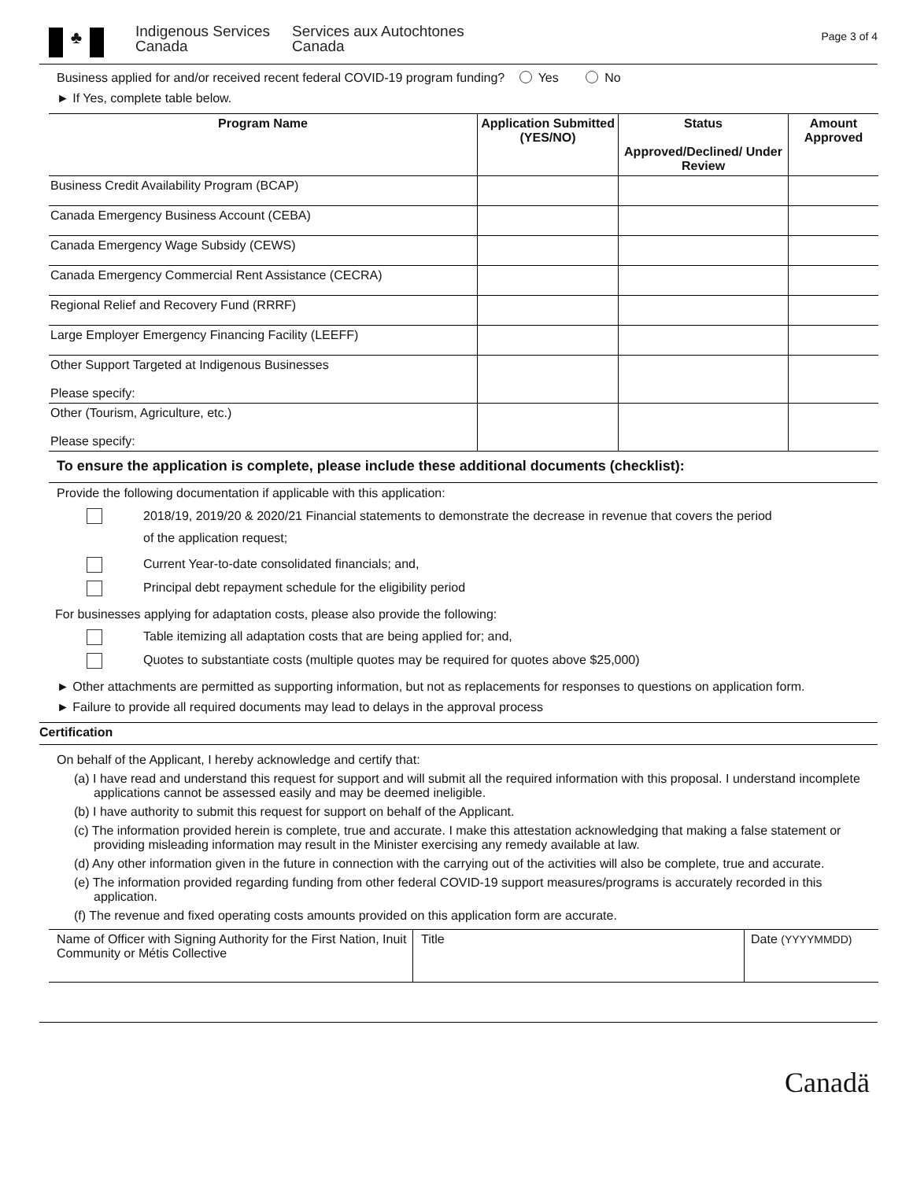♣
Indigenous Services
Canada
Services aux Autochtones
Canada
Page 3 of 4
Business applied for and/or received recent federal COVID-19 program funding? Yes No
► If Yes, complete table below.
| Program Name | Application Submitted (YES/NO) | Status Approved/Declined/ Under Review | Amount Approved |
| --- | --- | --- | --- |
| Business Credit Availability Program (BCAP) | | | |
| Canada Emergency Business Account (CEBA) | | | |
| Canada Emergency Wage Subsidy (CEWS) | | | |
| Canada Emergency Commercial Rent Assistance (CECRA) | | | |
| Regional Relief and Recovery Fund (RRRF) | | | |
| Large Employer Emergency Financing Facility (LEEFF) | | | |
| Other Support Targeted at Indigenous Businesses Please specify: | | | |
| Other (Tourism, Agriculture, etc.) Please specify: | | | |
To ensure the application is complete, please include these additional documents (checklist):
Provide the following documentation if applicable with this application:
2018/19, 2019/20 & 2020/21 Financial statements to demonstrate the decrease in revenue that covers the period
of the application request;
Current Year-to-date consolidated financials; and,
Principal debt repayment schedule for the eligibility period
For businesses applying for adaptation costs, please also provide the following:
Table itemizing all adaptation costs that are being applied for; and,
Quotes to substantiate costs (multiple quotes may be required for quotes above $25,000)
► Other attachments are permitted as supporting information, but not as replacements for responses to questions on application form.
► Failure to provide all required documents may lead to delays in the approval process
Certification
On behalf of the Applicant, I hereby acknowledge and certify that:
(a) I have read and understand this request for support and will submit all the required information with this proposal. I understand incomplete applications cannot be assessed easily and may be deemed ineligible.
(b) I have authority to submit this request for support on behalf of the Applicant.
(c) The information provided herein is complete, true and accurate. I make this attestation acknowledging that making a false statement or providing misleading information may result in the Minister exercising any remedy available at law.
(d) Any other information given in the future in connection with the carrying out of the activities will also be complete, true and accurate.
(e) The information provided regarding funding from other federal COVID-19 support measures/programs is accurately recorded in this application.
(f) The revenue and fixed operating costs amounts provided on this application form are accurate.
| Name of Officer with Signing Authority for the First Nation, Inuit Community or Métis Collective | Title | Date (YYYYMMDD) |
Canadä